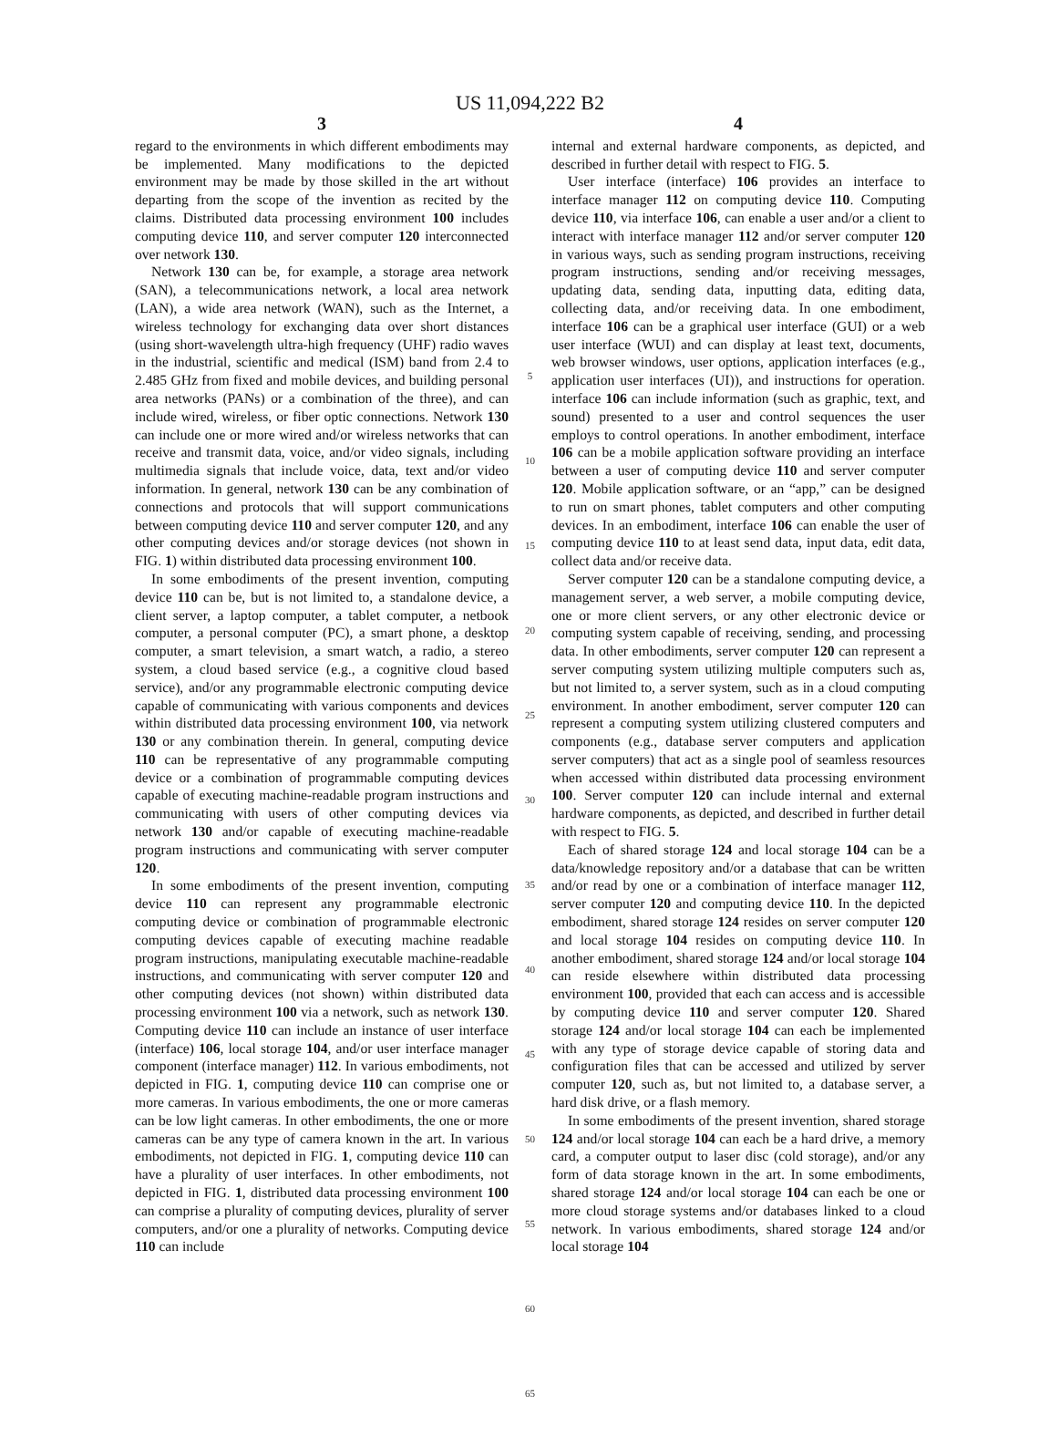US 11,094,222 B2
3
regard to the environments in which different embodiments may be implemented. Many modifications to the depicted environment may be made by those skilled in the art without departing from the scope of the invention as recited by the claims. Distributed data processing environment 100 includes computing device 110, and server computer 120 interconnected over network 130.
Network 130 can be, for example, a storage area network (SAN), a telecommunications network, a local area network (LAN), a wide area network (WAN), such as the Internet, a wireless technology for exchanging data over short distances (using short-wavelength ultra-high frequency (UHF) radio waves in the industrial, scientific and medical (ISM) band from 2.4 to 2.485 GHz from fixed and mobile devices, and building personal area networks (PANs) or a combination of the three), and can include wired, wireless, or fiber optic connections. Network 130 can include one or more wired and/or wireless networks that can receive and transmit data, voice, and/or video signals, including multimedia signals that include voice, data, text and/or video information. In general, network 130 can be any combination of connections and protocols that will support communications between computing device 110 and server computer 120, and any other computing devices and/or storage devices (not shown in FIG. 1) within distributed data processing environment 100.
In some embodiments of the present invention, computing device 110 can be, but is not limited to, a standalone device, a client server, a laptop computer, a tablet computer, a netbook computer, a personal computer (PC), a smart phone, a desktop computer, a smart television, a smart watch, a radio, a stereo system, a cloud based service (e.g., a cognitive cloud based service), and/or any programmable electronic computing device capable of communicating with various components and devices within distributed data processing environment 100, via network 130 or any combination therein. In general, computing device 110 can be representative of any programmable computing device or a combination of programmable computing devices capable of executing machine-readable program instructions and communicating with users of other computing devices via network 130 and/or capable of executing machine-readable program instructions and communicating with server computer 120.
In some embodiments of the present invention, computing device 110 can represent any programmable electronic computing device or combination of programmable electronic computing devices capable of executing machine readable program instructions, manipulating executable machine-readable instructions, and communicating with server computer 120 and other computing devices (not shown) within distributed data processing environment 100 via a network, such as network 130. Computing device 110 can include an instance of user interface (interface) 106, local storage 104, and/or user interface manager component (interface manager) 112. In various embodiments, not depicted in FIG. 1, computing device 110 can comprise one or more cameras. In various embodiments, the one or more cameras can be low light cameras. In other embodiments, the one or more cameras can be any type of camera known in the art. In various embodiments, not depicted in FIG. 1, computing device 110 can have a plurality of user interfaces. In other embodiments, not depicted in FIG. 1, distributed data processing environment 100 can comprise a plurality of computing devices, plurality of server computers, and/or one a plurality of networks. Computing device 110 can include
5
10
15
20
25
30
35
40
45
50
55
60
65
4
internal and external hardware components, as depicted, and described in further detail with respect to FIG. 5.
User interface (interface) 106 provides an interface to interface manager 112 on computing device 110. Computing device 110, via interface 106, can enable a user and/or a client to interact with interface manager 112 and/or server computer 120 in various ways, such as sending program instructions, receiving program instructions, sending and/or receiving messages, updating data, sending data, inputting data, editing data, collecting data, and/or receiving data. In one embodiment, interface 106 can be a graphical user interface (GUI) or a web user interface (WUI) and can display at least text, documents, web browser windows, user options, application interfaces (e.g., application user interfaces (UI)), and instructions for operation. interface 106 can include information (such as graphic, text, and sound) presented to a user and control sequences the user employs to control operations. In another embodiment, interface 106 can be a mobile application software providing an interface between a user of computing device 110 and server computer 120. Mobile application software, or an “app,” can be designed to run on smart phones, tablet computers and other computing devices. In an embodiment, interface 106 can enable the user of computing device 110 to at least send data, input data, edit data, collect data and/or receive data.
Server computer 120 can be a standalone computing device, a management server, a web server, a mobile computing device, one or more client servers, or any other electronic device or computing system capable of receiving, sending, and processing data. In other embodiments, server computer 120 can represent a server computing system utilizing multiple computers such as, but not limited to, a server system, such as in a cloud computing environment. In another embodiment, server computer 120 can represent a computing system utilizing clustered computers and components (e.g., database server computers and application server computers) that act as a single pool of seamless resources when accessed within distributed data processing environment 100. Server computer 120 can include internal and external hardware components, as depicted, and described in further detail with respect to FIG. 5.
Each of shared storage 124 and local storage 104 can be a data/knowledge repository and/or a database that can be written and/or read by one or a combination of interface manager 112, server computer 120 and computing device 110. In the depicted embodiment, shared storage 124 resides on server computer 120 and local storage 104 resides on computing device 110. In another embodiment, shared storage 124 and/or local storage 104 can reside elsewhere within distributed data processing environment 100, provided that each can access and is accessible by computing device 110 and server computer 120. Shared storage 124 and/or local storage 104 can each be implemented with any type of storage device capable of storing data and configuration files that can be accessed and utilized by server computer 120, such as, but not limited to, a database server, a hard disk drive, or a flash memory.
In some embodiments of the present invention, shared storage 124 and/or local storage 104 can each be a hard drive, a memory card, a computer output to laser disc (cold storage), and/or any form of data storage known in the art. In some embodiments, shared storage 124 and/or local storage 104 can each be one or more cloud storage systems and/or databases linked to a cloud network. In various embodiments, shared storage 124 and/or local storage 104